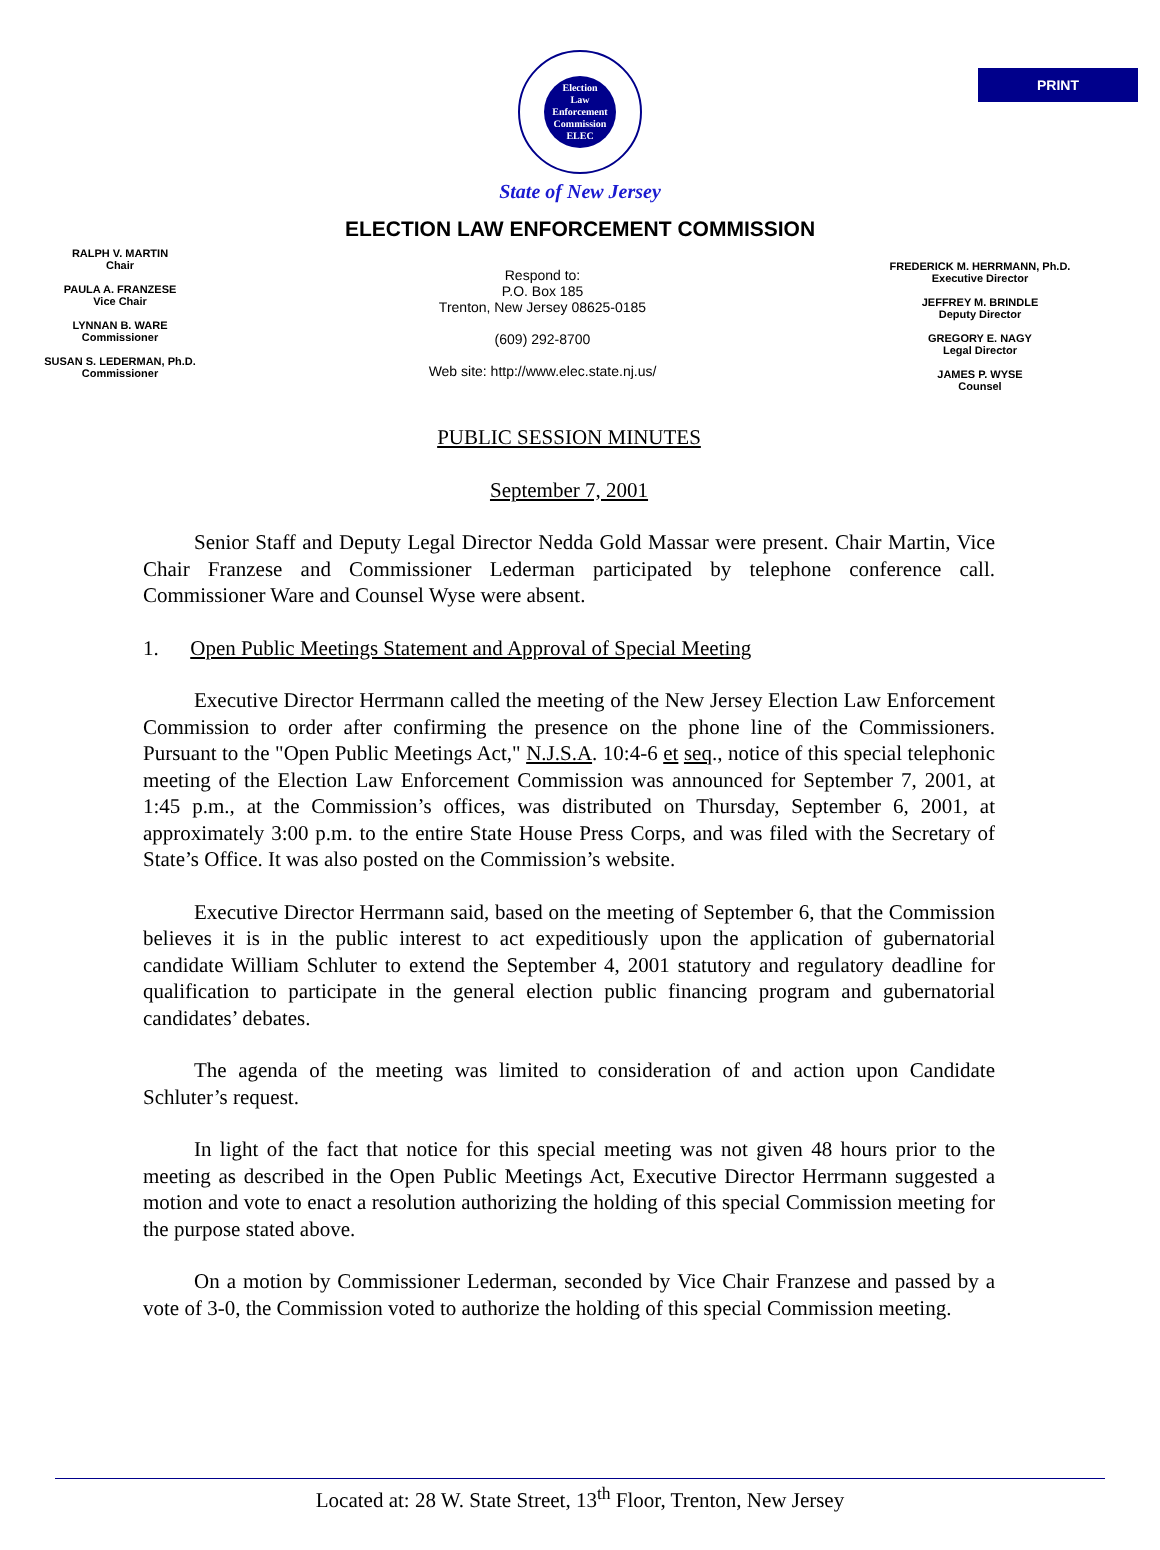PRINT
Election
Law
Enforcement
Commission
ELEC
State of New Jersey
ELECTION LAW ENFORCEMENT COMMISSION
RALPH V. MARTIN
Chair
PAULA A. FRANZESE
Vice Chair
LYNNAN B. WARE
Commissioner
SUSAN S. LEDERMAN, Ph.D.
Commissioner
Respond to:
P.O. Box 185
Trenton, New Jersey 08625-0185
(609) 292-8700
Web site: http://www.elec.state.nj.us/
FREDERICK M. HERRMANN, Ph.D.
Executive Director
JEFFREY M. BRINDLE
Deputy Director
GREGORY E. NAGY
Legal Director
JAMES P. WYSE
Counsel
PUBLIC SESSION MINUTES
September 7, 2001
Senior Staff and Deputy Legal Director Nedda Gold Massar were present. Chair Martin, Vice Chair Franzese and Commissioner Lederman participated by telephone conference call. Commissioner Ware and Counsel Wyse were absent.
1. Open Public Meetings Statement and Approval of Special Meeting
Executive Director Herrmann called the meeting of the New Jersey Election Law Enforcement Commission to order after confirming the presence on the phone line of the Commissioners. Pursuant to the "Open Public Meetings Act," N.J.S.A. 10:4-6 et seq., notice of this special telephonic meeting of the Election Law Enforcement Commission was announced for September 7, 2001, at 1:45 p.m., at the Commission’s offices, was distributed on Thursday, September 6, 2001, at approximately 3:00 p.m. to the entire State House Press Corps, and was filed with the Secretary of State’s Office. It was also posted on the Commission’s website.
Executive Director Herrmann said, based on the meeting of September 6, that the Commission believes it is in the public interest to act expeditiously upon the application of gubernatorial candidate William Schluter to extend the September 4, 2001 statutory and regulatory deadline for qualification to participate in the general election public financing program and gubernatorial candidates’ debates.
The agenda of the meeting was limited to consideration of and action upon Candidate Schluter’s request.
In light of the fact that notice for this special meeting was not given 48 hours prior to the meeting as described in the Open Public Meetings Act, Executive Director Herrmann suggested a motion and vote to enact a resolution authorizing the holding of this special Commission meeting for the purpose stated above.
On a motion by Commissioner Lederman, seconded by Vice Chair Franzese and passed by a vote of 3-0, the Commission voted to authorize the holding of this special Commission meeting.
Located at: 28 W. State Street, 13<sup>th</sup> Floor, Trenton, New Jersey